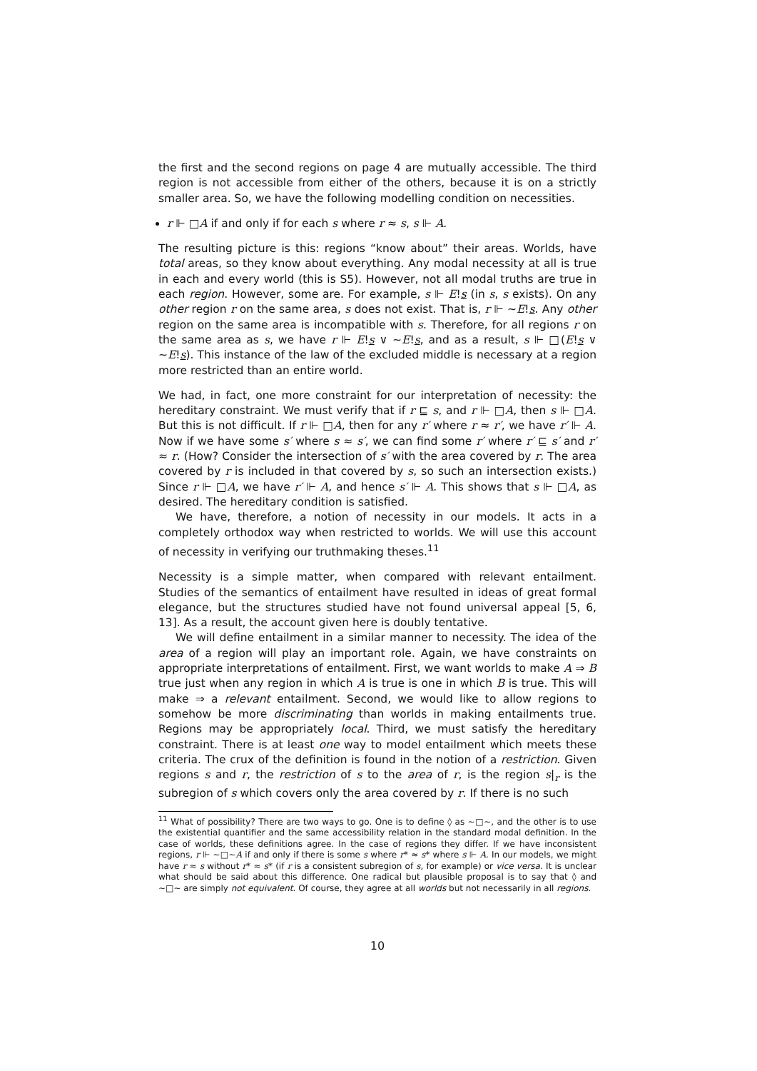the first and the second regions on page 4 are mutually accessible. The third region is not accessible from either of the others, because it is on a strictly smaller area. So, we have the following modelling condition on necessities.
r ⊩ □A if and only if for each s where r ≈ s, s ⊩ A.
The resulting picture is this: regions “know about” their areas. Worlds, have total areas, so they know about everything. Any modal necessity at all is true in each and every world (this is S5). However, not all modal truths are true in each region. However, some are. For example, s ⊩ E!s (in s, s exists). On any other region r on the same area, s does not exist. That is, r ⊩ ∼E!s. Any other region on the same area is incompatible with s. Therefore, for all regions r on the same area as s, we have r ⊩ E!s ∨ ∼E!s, and as a result, s ⊩ □(E!s ∨ ∼E!s). This instance of the law of the excluded middle is necessary at a region more restricted than an entire world.
We had, in fact, one more constraint for our interpretation of necessity: the hereditary constraint. We must verify that if r ⊑ s, and r ⊩ □A, then s ⊩ □A. But this is not difficult. If r ⊩ □A, then for any r′ where r ≈ r′, we have r′ ⊩ A. Now if we have some s′ where s ≈ s′, we can find some r′ where r′ ⊑ s′ and r′ ≈ r. (How? Consider the intersection of s′ with the area covered by r. The area covered by r is included in that covered by s, so such an intersection exists.) Since r ⊩ □A, we have r′ ⊩ A, and hence s′ ⊩ A. This shows that s ⊩ □A, as desired. The hereditary condition is satisfied.
We have, therefore, a notion of necessity in our models. It acts in a completely orthodox way when restricted to worlds. We will use this account of necessity in verifying our truthmaking theses.<sup>11</sup>
Necessity is a simple matter, when compared with relevant entailment. Studies of the semantics of entailment have resulted in ideas of great formal elegance, but the structures studied have not found universal appeal [5, 6, 13]. As a result, the account given here is doubly tentative.
We will define entailment in a similar manner to necessity. The idea of the area of a region will play an important role. Again, we have constraints on appropriate interpretations of entailment. First, we want worlds to make A ⇒ B true just when any region in which A is true is one in which B is true. This will make ⇒ a relevant entailment. Second, we would like to allow regions to somehow be more discriminating than worlds in making entailments true. Regions may be appropriately local. Third, we must satisfy the hereditary constraint. There is at least one way to model entailment which meets these criteria. The crux of the definition is found in the notion of a restriction. Given regions s and r, the restriction of s to the area of r, is the region s|<sub>r</sub> is the subregion of s which covers only the area covered by r. If there is no such
<sup>11</sup> What of possibility? There are two ways to go. One is to define ◊ as ∼□∼, and the other is to use the existential quantifier and the same accessibility relation in the standard modal definition. In the case of worlds, these definitions agree. In the case of regions they differ. If we have inconsistent regions, r ⊩ ∼□∼A if and only if there is some s where r* ≈ s* where s ⊩ A. In our models, we might have r ≈ s without r* ≈ s* (if r is a consistent subregion of s, for example) or vice versa. It is unclear what should be said about this difference. One radical but plausible proposal is to say that ◊ and ∼□∼ are simply not equivalent. Of course, they agree at all worlds but not necessarily in all regions.
10